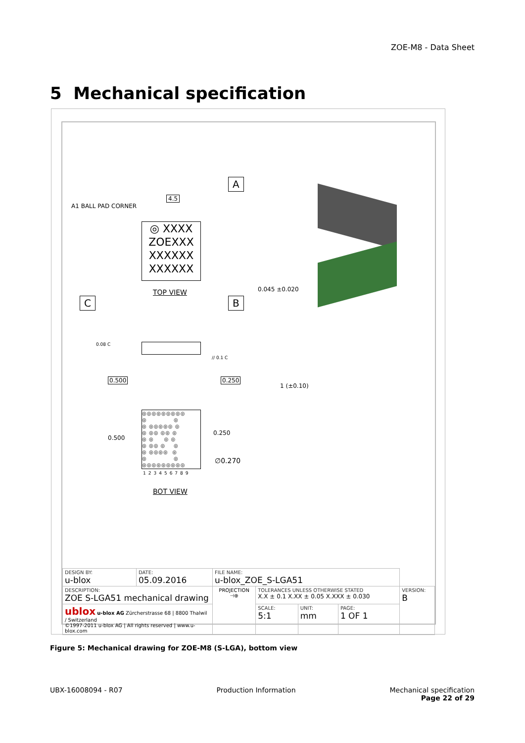ZOE-M8 - Data Sheet
5 Mechanical specification
A1 BALL PAD CORNER
4.5
A
◎ XXXX
ZOEXXX
XXXXXX
XXXXXX
TOP VIEW
B
C
0.045 ±0.020
0.08 C
// 0.1 C
0.500 0.250
1 (±0.10)
◎◎◎◎◎◎◎◎◎
◎ ◎
◎ ◎◎◎◎◎ ◎
◎ ◎◎ ◎◎ ◎
◎ ◎ ◎ ◎
◎ ◎◎ ◎ ◎
◎ ◎◎◎◎ ◎
◎ ◎
◎◎◎◎◎◎◎◎◎
0.500
0.250
∅0.270
123456789
BOT VIEW
| DESIGN BY: u-blox | DATE: 05.09.2016 | FILE NAME: u-blox_ZOE_S-LGA51 | | | | |
| DESCRIPTION: ZOE S-LGA51 mechanical drawing | | PROJECTION ⊣⊕ | TOLERANCES UNLESS OTHERWISE STATED X.X ± 0.1 X.XX ± 0.05 X.XXX ± 0.030 | | | VERSION: B |
| ublox u-blox AG Zürcherstrasse 68 / 8800 Thalwil / Switzerland ©1997-2011 u-blox AG / All rights reserved / www.u-blox.com | | | SCALE: 5:1 | UNIT: mm | PAGE: 1 OF 1 | |
Figure 5: Mechanical drawing for ZOE-M8 (S-LGA), bottom view
UBX-16008094 - R07 Production Information Mechanical specification
Page 22 of 29